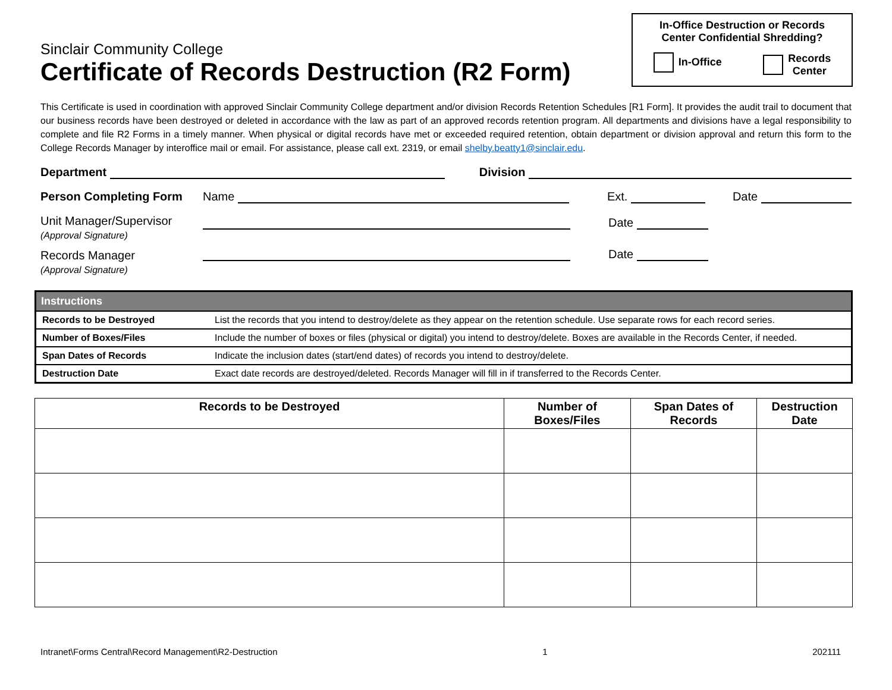Sinclair Community College
Certificate of Records Destruction (R2 Form)
In-Office Destruction or Records
Center Confidential Shredding?
In-Office Records
Center
This Certificate is used in coordination with approved Sinclair Community College department and/or division Records Retention Schedules [R1 Form]. It provides the audit trail to document that our business records have been destroyed or deleted in accordance with the law as part of an approved records retention program. All departments and divisions have a legal responsibility to complete and file R2 Forms in a timely manner. When physical or digital records have met or exceeded required retention, obtain department or division approval and return this form to the College Records Manager by interoffice mail or email. For assistance, please call ext. 2319, or email shelby.beatty1@sinclair.edu.
Department Division
Person Completing Form Name Ext. Date
Unit Manager/Supervisor
(Approval Signature) Date
Records Manager
(Approval Signature) Date
| Instructions | |
| Records to be Destroyed | List the records that you intend to destroy/delete as they appear on the retention schedule. Use separate rows for each record series. |
| Number of Boxes/Files | Include the number of boxes or files (physical or digital) you intend to destroy/delete. Boxes are available in the Records Center, if needed. |
| Span Dates of Records | Indicate the inclusion dates (start/end dates) of records you intend to destroy/delete. |
| Destruction Date | Exact date records are destroyed/deleted. Records Manager will fill in if transferred to the Records Center. |
| Records to be Destroyed | Number of Boxes/Files | Span Dates of Records | Destruction Date |
| --- | --- | --- | --- |
Intranet\Forms Central\Record Management\R2-Destruction 1 202111